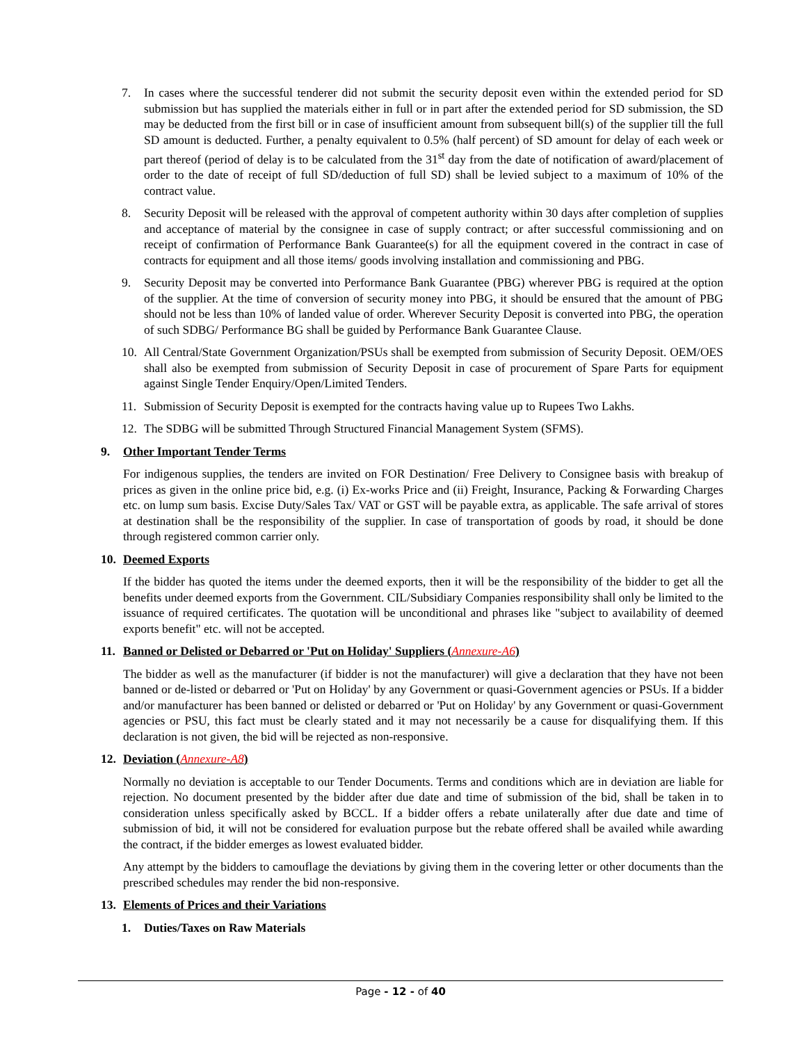7. In cases where the successful tenderer did not submit the security deposit even within the extended period for SD submission but has supplied the materials either in full or in part after the extended period for SD submission, the SD may be deducted from the first bill or in case of insufficient amount from subsequent bill(s) of the supplier till the full SD amount is deducted. Further, a penalty equivalent to 0.5% (half percent) of SD amount for delay of each week or part thereof (period of delay is to be calculated from the 31<sup>st</sup> day from the date of notification of award/placement of order to the date of receipt of full SD/deduction of full SD) shall be levied subject to a maximum of 10% of the contract value.
8. Security Deposit will be released with the approval of competent authority within 30 days after completion of supplies and acceptance of material by the consignee in case of supply contract; or after successful commissioning and on receipt of confirmation of Performance Bank Guarantee(s) for all the equipment covered in the contract in case of contracts for equipment and all those items/ goods involving installation and commissioning and PBG.
9. Security Deposit may be converted into Performance Bank Guarantee (PBG) wherever PBG is required at the option of the supplier. At the time of conversion of security money into PBG, it should be ensured that the amount of PBG should not be less than 10% of landed value of order. Wherever Security Deposit is converted into PBG, the operation of such SDBG/ Performance BG shall be guided by Performance Bank Guarantee Clause.
10. All Central/State Government Organization/PSUs shall be exempted from submission of Security Deposit. OEM/OES shall also be exempted from submission of Security Deposit in case of procurement of Spare Parts for equipment against Single Tender Enquiry/Open/Limited Tenders.
11. Submission of Security Deposit is exempted for the contracts having value up to Rupees Two Lakhs.
12. The SDBG will be submitted Through Structured Financial Management System (SFMS).
9. Other Important Tender Terms
For indigenous supplies, the tenders are invited on FOR Destination/ Free Delivery to Consignee basis with breakup of prices as given in the online price bid, e.g. (i) Ex-works Price and (ii) Freight, Insurance, Packing & Forwarding Charges etc. on lump sum basis. Excise Duty/Sales Tax/ VAT or GST will be payable extra, as applicable. The safe arrival of stores at destination shall be the responsibility of the supplier. In case of transportation of goods by road, it should be done through registered common carrier only.
10. Deemed Exports
If the bidder has quoted the items under the deemed exports, then it will be the responsibility of the bidder to get all the benefits under deemed exports from the Government. CIL/Subsidiary Companies responsibility shall only be limited to the issuance of required certificates. The quotation will be unconditional and phrases like "subject to availability of deemed exports benefit" etc. will not be accepted.
11. Banned or Delisted or Debarred or 'Put on Holiday' Suppliers (Annexure-A6)
The bidder as well as the manufacturer (if bidder is not the manufacturer) will give a declaration that they have not been banned or de-listed or debarred or 'Put on Holiday' by any Government or quasi-Government agencies or PSUs. If a bidder and/or manufacturer has been banned or delisted or debarred or 'Put on Holiday' by any Government or quasi-Government agencies or PSU, this fact must be clearly stated and it may not necessarily be a cause for disqualifying them. If this declaration is not given, the bid will be rejected as non-responsive.
12. Deviation (Annexure-A8)
Normally no deviation is acceptable to our Tender Documents. Terms and conditions which are in deviation are liable for rejection. No document presented by the bidder after due date and time of submission of the bid, shall be taken in to consideration unless specifically asked by BCCL. If a bidder offers a rebate unilaterally after due date and time of submission of bid, it will not be considered for evaluation purpose but the rebate offered shall be availed while awarding the contract, if the bidder emerges as lowest evaluated bidder.
Any attempt by the bidders to camouflage the deviations by giving them in the covering letter or other documents than the prescribed schedules may render the bid non-responsive.
13. Elements of Prices and their Variations
1. Duties/Taxes on Raw Materials
Page - 12 - of 40